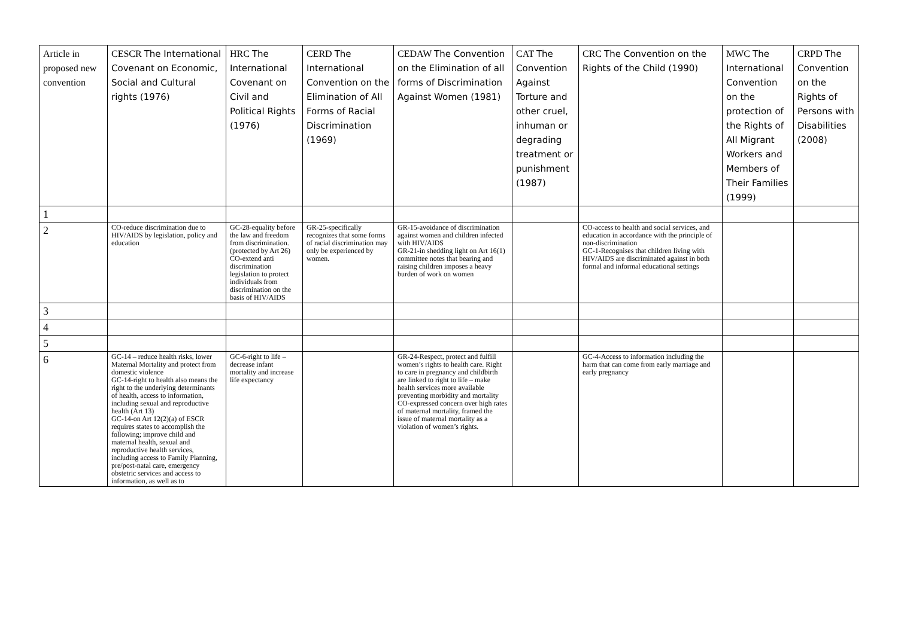| Article in proposed new convention | CESCR The International Covenant on Economic, Social and Cultural rights (1976) | HRC The International Covenant on Civil and Political Rights (1976) | CERD The International Convention on the Elimination of All Forms of Racial Discrimination (1969) | CEDAW The Convention on the Elimination of all forms of Discrimination Against Women (1981) | CAT The Convention Against Torture and other cruel, inhuman or degrading treatment or punishment (1987) | CRC The Convention on the Rights of the Child (1990) | MWC The International Convention on the protection of the Rights of All Migrant Workers and Members of Their Families (1999) | CRPD The Convention on the Rights of Persons with Disabilities (2008) |
| --- | --- | --- | --- | --- | --- | --- | --- | --- |
| 1 | | | | | | | | |
| 2 | CO-reduce discrimination due to HIV/AIDS by legislation, policy and education | GC-28-equality before the law and freedom from discrimination. (protected by Art 26) CO-extend anti discrimination legislation to protect individuals from discrimination on the basis of HIV/AIDS | GR-25-specifically recognizes that some forms of racial discrimination may only be experienced by women. | GR-15-avoidance of discrimination against women and children infected with HIV/AIDS GR-21-in shedding light on Art 16(1) committee notes that bearing and raising children imposes a heavy burden of work on women | | CO-access to health and social services, and education in accordance with the principle of non-discrimination GC-1-Recognises that children living with HIV/AIDS are discriminated against in both formal and informal educational settings | | |
| 3 | | | | | | | | |
| 4 | | | | | | | | |
| 5 | | | | | | | | |
| 6 | GC-14 – reduce health risks, lower Maternal Mortality and protect from domestic violence GC-14-right to health also means the right to the underlying determinants of health, access to information, including sexual and reproductive health (Art 13) GC-14-on Art 12(2)(a) of ESCR requires states to accomplish the following; improve child and maternal health, sexual and reproductive health services, including access to Family Planning, pre/post-natal care, emergency obstetric services and access to information, as well as to | GC-6-right to life – decrease infant mortality and increase life expectancy | | GR-24-Respect, protect and fulfill women’s rights to health care. Right to care in pregnancy and childbirth are linked to right to life – make health services more available preventing morbidity and mortality CO-expressed concern over high rates of maternal mortality, framed the issue of maternal mortality as a violation of women’s rights. | | GC-4-Access to information including the harm that can come from early marriage and early pregnancy | | |